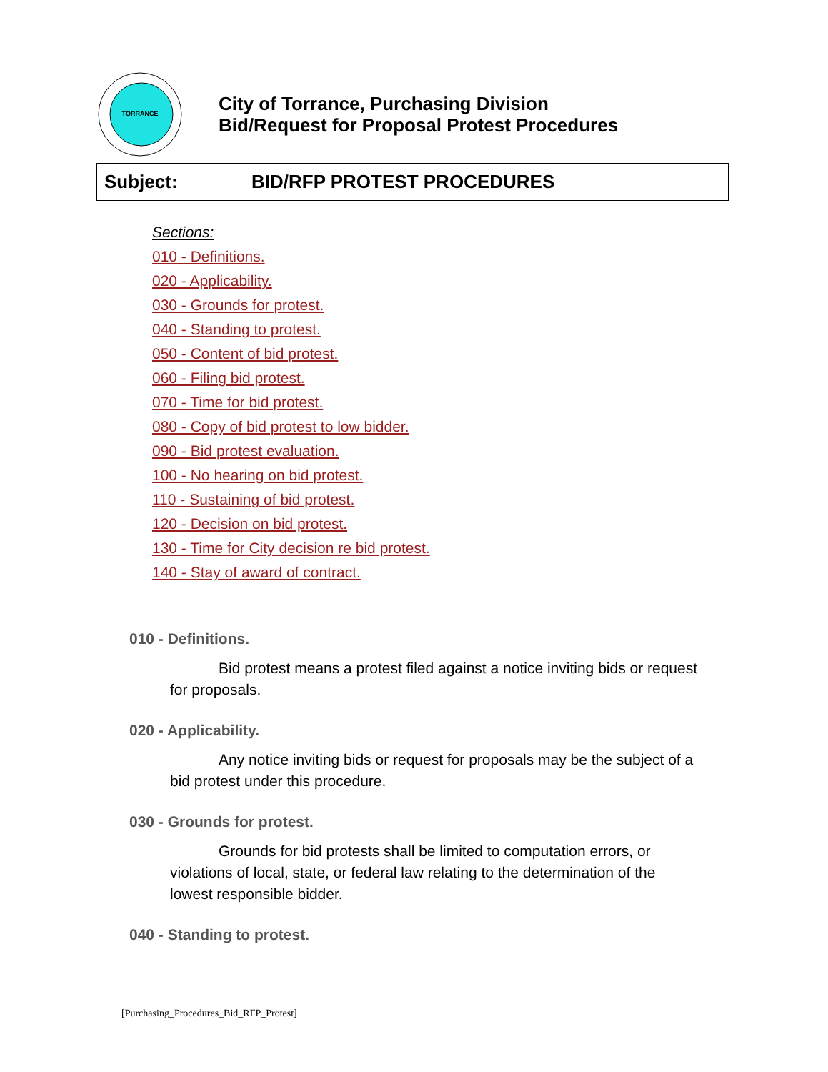TORRANCE
City of Torrance, Purchasing Division
Bid/Request for Proposal Protest Procedures
| Subject: | BID/RFP PROTEST PROCEDURES |
Sections:
010 - Definitions.
020 - Applicability.
030 - Grounds for protest.
040 - Standing to protest.
050 - Content of bid protest.
060 - Filing bid protest.
070 - Time for bid protest.
080 - Copy of bid protest to low bidder.
090 - Bid protest evaluation.
100 - No hearing on bid protest.
110 - Sustaining of bid protest.
120 - Decision on bid protest.
130 - Time for City decision re bid protest.
140 - Stay of award of contract.
010 - Definitions.
Bid protest means a protest filed against a notice inviting bids or request for proposals.
020 - Applicability.
Any notice inviting bids or request for proposals may be the subject of a bid protest under this procedure.
030 - Grounds for protest.
Grounds for bid protests shall be limited to computation errors, or violations of local, state, or federal law relating to the determination of the lowest responsible bidder.
040 - Standing to protest.
[Purchasing_Procedures_Bid_RFP_Protest]